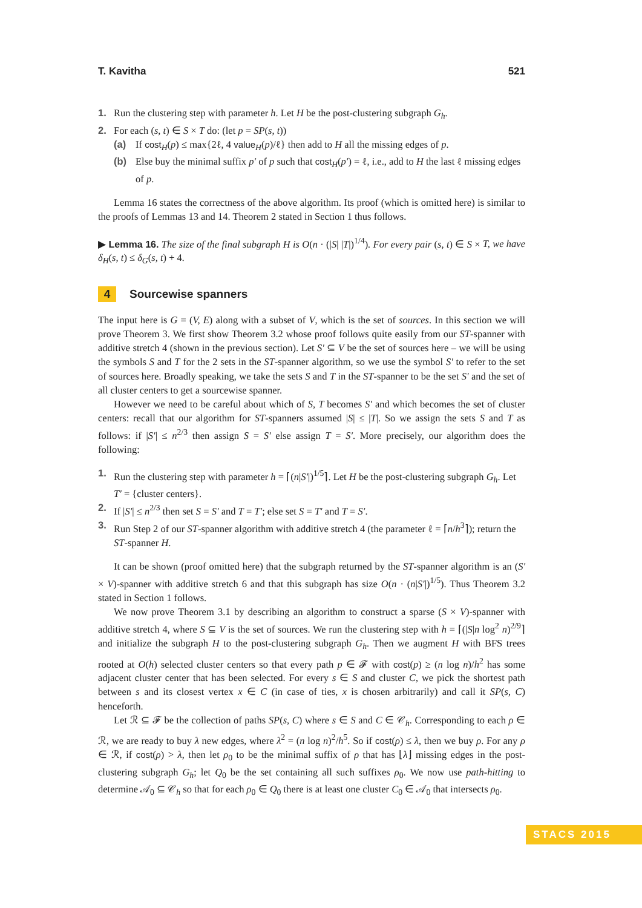T. Kavitha 521
1. Run the clustering step with parameter h. Let H be the post-clustering subgraph G<sub>h</sub>.
2. For each (s, t) ∈ S × T do: (let p = SP(s, t))
(a) If cost<sub>H</sub>(p) ≤ max{2ℓ, 4 value<sub>H</sub>(p)/ℓ} then add to H all the missing edges of p.
(b) Else buy the minimal suffix p′ of p such that cost<sub>H</sub>(p′) = ℓ, i.e., add to H the last ℓ missing edges of p.
Lemma 16 states the correctness of the above algorithm. Its proof (which is omitted here) is similar to the proofs of Lemmas 13 and 14. Theorem 2 stated in Section 1 thus follows.
▶ Lemma 16. The size of the final subgraph H is O(n · (|S| |T|)<sup>1/4</sup>). For every pair (s, t) ∈ S × T, we have δ<sub>H</sub>(s, t) ≤ δ<sub>G</sub>(s, t) + 4.
4 Sourcewise spanners
The input here is G = (V, E) along with a subset of V, which is the set of sources. In this section we will prove Theorem 3. We first show Theorem 3.2 whose proof follows quite easily from our ST-spanner with additive stretch 4 (shown in the previous section). Let S′ ⊆ V be the set of sources here – we will be using the symbols S and T for the 2 sets in the ST-spanner algorithm, so we use the symbol S′ to refer to the set of sources here. Broadly speaking, we take the sets S and T in the ST-spanner to be the set S′ and the set of all cluster centers to get a sourcewise spanner.
However we need to be careful about which of S, T becomes S′ and which becomes the set of cluster centers: recall that our algorithm for ST-spanners assumed |S| ≤ |T|. So we assign the sets S and T as follows: if |S′| ≤ n<sup>2/3</sup> then assign S = S′ else assign T = S′. More precisely, our algorithm does the following:
1. Run the clustering step with parameter h = ⌈(n|S′|)<sup>1/5</sup>⌉. Let H be the post-clustering subgraph G<sub>h</sub>. Let T′ = {cluster centers}.
2. If |S′| ≤ n<sup>2/3</sup> then set S = S′ and T = T′; else set S = T′ and T = S′.
3. Run Step 2 of our ST-spanner algorithm with additive stretch 4 (the parameter ℓ = ⌈n/h<sup>3</sup>⌉); return the ST-spanner H.
It can be shown (proof omitted here) that the subgraph returned by the ST-spanner algorithm is an (S′ × V)-spanner with additive stretch 6 and that this subgraph has size O(n · (n|S′|)<sup>1/5</sup>). Thus Theorem 3.2 stated in Section 1 follows.
We now prove Theorem 3.1 by describing an algorithm to construct a sparse (S × V)-spanner with additive stretch 4, where S ⊆ V is the set of sources. We run the clustering step with h = ⌈(|S|n log<sup>2</sup> n)<sup>2/9</sup>⌉ and initialize the subgraph H to the post-clustering subgraph G<sub>h</sub>. Then we augment H with BFS trees rooted at O(h) selected cluster centers so that every path p ∈ 𝓕 with cost(p) ≥ (n log n)/h<sup>2</sup> has some adjacent cluster center that has been selected. For every s ∈ S and cluster C, we pick the shortest path between s and its closest vertex x ∈ C (in case of ties, x is chosen arbitrarily) and call it SP(s, C) henceforth.
Let ℛ ⊆ 𝓕 be the collection of paths SP(s, C) where s ∈ S and C ∈ 𝒞<sub>h</sub>. Corresponding to each ρ ∈ ℛ, we are ready to buy λ new edges, where λ<sup>2</sup> = (n log n)<sup>2</sup>/h<sup>5</sup>. So if cost(ρ) ≤ λ, then we buy ρ. For any ρ ∈ ℛ, if cost(ρ) > λ, then let ρ<sub>0</sub> to be the minimal suffix of ρ that has ⌊λ⌋ missing edges in the post-clustering subgraph G<sub>h</sub>; let Q<sub>0</sub> be the set containing all such suffixes ρ<sub>0</sub>. We now use path-hitting to determine 𝒜<sub>0</sub> ⊆ 𝒞<sub>h</sub> so that for each ρ<sub>0</sub> ∈ Q<sub>0</sub> there is at least one cluster C<sub>0</sub> ∈ 𝒜<sub>0</sub> that intersects ρ<sub>0</sub>.
STACS 2015